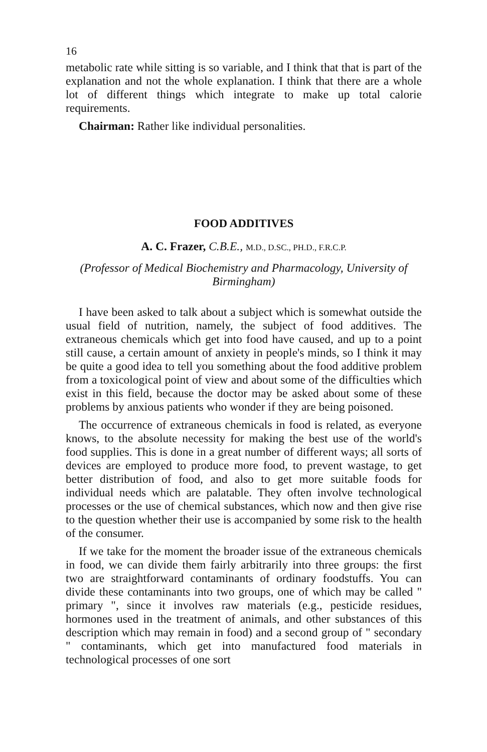16
metabolic rate while sitting is so variable, and I think that that is part of the explanation and not the whole explanation. I think that there are a whole lot of different things which integrate to make up total calorie requirements.
Chairman: Rather like individual personalities.
FOOD ADDITIVES
A. C. Frazer, C.B.E., M.D., D.SC., PH.D., F.R.C.P.
(Professor of Medical Biochemistry and Pharmacology, University of Birmingham)
I have been asked to talk about a subject which is somewhat outside the usual field of nutrition, namely, the subject of food additives. The extraneous chemicals which get into food have caused, and up to a point still cause, a certain amount of anxiety in people's minds, so I think it may be quite a good idea to tell you something about the food additive problem from a toxicological point of view and about some of the difficulties which exist in this field, because the doctor may be asked about some of these problems by anxious patients who wonder if they are being poisoned.
The occurrence of extraneous chemicals in food is related, as everyone knows, to the absolute necessity for making the best use of the world's food supplies. This is done in a great number of different ways; all sorts of devices are employed to produce more food, to prevent wastage, to get better distribution of food, and also to get more suitable foods for individual needs which are palatable. They often involve technological processes or the use of chemical substances, which now and then give rise to the question whether their use is accompanied by some risk to the health of the consumer.
If we take for the moment the broader issue of the extraneous chemicals in food, we can divide them fairly arbitrarily into three groups: the first two are straightforward contaminants of ordinary foodstuffs. You can divide these contaminants into two groups, one of which may be called " primary ", since it involves raw materials (e.g., pesticide residues, hormones used in the treatment of animals, and other substances of this description which may remain in food) and a second group of " secondary " contaminants, which get into manufactured food materials in technological processes of one sort